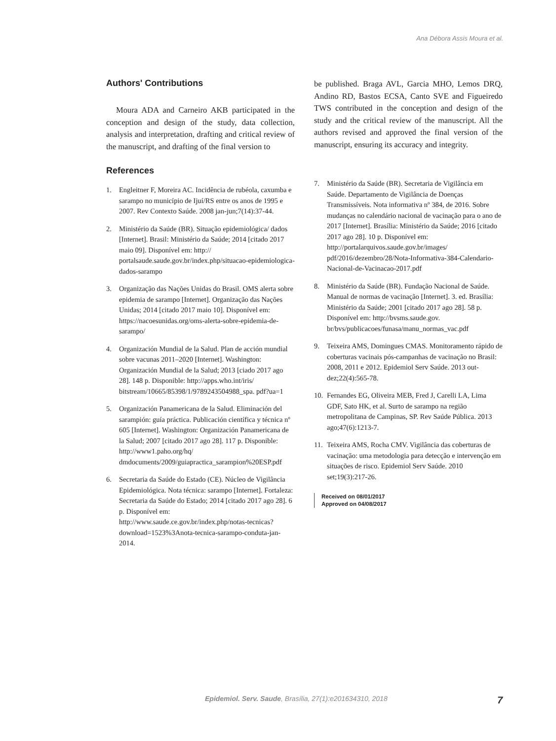Ana Débora Assis Moura et al.
Authors' Contributions
Moura ADA and Carneiro AKB participated in the conception and design of the study, data collection, analysis and interpretation, drafting and critical review of the manuscript, and drafting of the final version to
References
1. Engleitner F, Moreira AC. Incidência de rubéola, caxumba e sarampo no município de Ijuí/RS entre os anos de 1995 e 2007. Rev Contexto Saúde. 2008 jan-jun;7(14):37-44.
2. Ministério da Saúde (BR). Situação epidemiológica/ dados [Internet]. Brasil: Ministério da Saúde; 2014 [citado 2017 maio 09]. Disponível em: http:// portalsaude.saude.gov.br/index.php/situacao-epidemiologica-dados-sarampo
3. Organização das Nações Unidas do Brasil. OMS alerta sobre epidemia de sarampo [Internet]. Organização das Nações Unidas; 2014 [citado 2017 maio 10]. Disponível em: https://nacoesunidas.org/oms-alerta-sobre-epidemia-de-sarampo/
4. Organización Mundial de la Salud. Plan de acción mundial sobre vacunas 2011–2020 [Internet]. Washington: Organización Mundial de la Salud; 2013 [ciado 2017 ago 28]. 148 p. Disponible: http://apps.who.int/iris/ bitstream/10665/85398/1/9789243504988_spa. pdf?ua=1
5. Organización Panamericana de la Salud. Eliminación del sarampión: guía práctica. Publicación científica y técnica nº 605 [Internet]. Washington: Organización Panamericana de la Salud; 2007 [citado 2017 ago 28]. 117 p. Disponible: http://www1.paho.org/hq/ dmdocuments/2009/guiapractica_sarampion%20ESP.pdf
6. Secretaria da Saúde do Estado (CE). Núcleo de Vigilância Epidemiológica. Nota técnica: sarampo [Internet]. Fortaleza: Secretaria da Saúde do Estado; 2014 [citado 2017 ago 28]. 6 p. Disponível em: http://www.saude.ce.gov.br/index.php/notas-tecnicas?download=1523%3Anota-tecnica-sarampo-conduta-jan-2014.
be published. Braga AVL, Garcia MHO, Lemos DRQ, Andino RD, Bastos ECSA, Canto SVE and Figueiredo TWS contributed in the conception and design of the study and the critical review of the manuscript. All the authors revised and approved the final version of the manuscript, ensuring its accuracy and integrity.
7. Ministério da Saúde (BR). Secretaria de Vigilância em Saúde. Departamento de Vigilância de Doenças Transmissíveis. Nota informativa nº 384, de 2016. Sobre mudanças no calendário nacional de vacinação para o ano de 2017 [Internet]. Brasília: Ministério da Saúde; 2016 [citado 2017 ago 28]. 10 p. Disponível em: http://portalarquivos.saude.gov.br/images/ pdf/2016/dezembro/28/Nota-Informativa-384-Calendario-Nacional-de-Vacinacao-2017.pdf
8. Ministério da Saúde (BR). Fundação Nacional de Saúde. Manual de normas de vacinação [Internet]. 3. ed. Brasília: Ministério da Saúde; 2001 [citado 2017 ago 28]. 58 p. Disponível em: http://bvsms.saude.gov. br/bvs/publicacoes/funasa/manu_normas_vac.pdf
9. Teixeira AMS, Domingues CMAS. Monitoramento rápido de coberturas vacinais pós-campanhas de vacinação no Brasil: 2008, 2011 e 2012. Epidemiol Serv Saúde. 2013 out-dez;22(4):565-78.
10. Fernandes EG, Oliveira MEB, Fred J, Carelli LA, Lima GDF, Sato HK, et al. Surto de sarampo na região metropolitana de Campinas, SP. Rev Saúde Pública. 2013 ago;47(6):1213-7.
11. Teixeira AMS, Rocha CMV. Vigilância das coberturas de vacinação: uma metodologia para detecção e intervenção em situações de risco. Epidemiol Serv Saúde. 2010 set;19(3):217-26.
Received on 08/01/2017
Approved on 04/08/2017
Epidemiol. Serv. Saude, Brasília, 27(1):e201634310, 2018 7